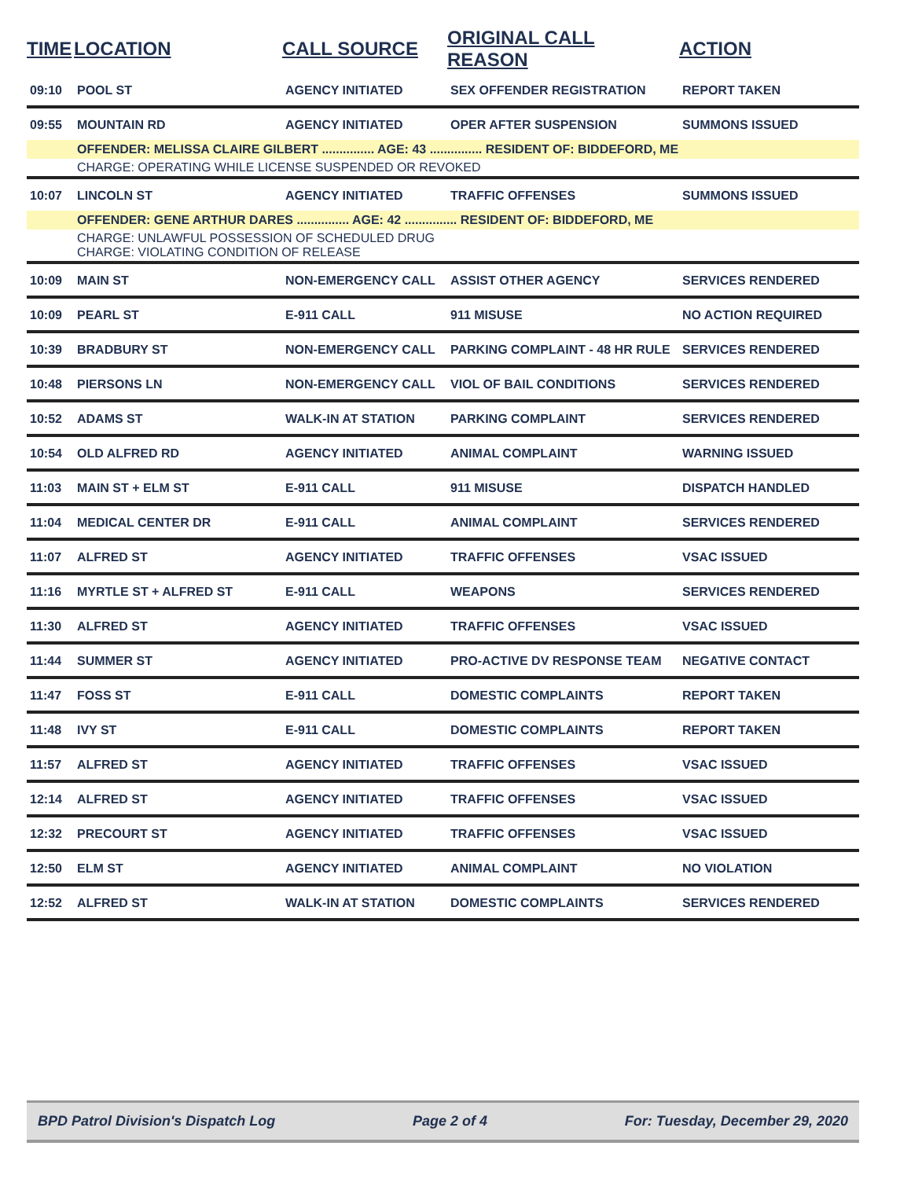| TIME | LOCATION | CALL SOURCE | ORIGINAL CALL REASON | ACTION |
| --- | --- | --- | --- | --- |
| 09:10 | POOL ST | AGENCY INITIATED | SEX OFFENDER REGISTRATION | REPORT TAKEN |
| 09:55 | MOUNTAIN RD | AGENCY INITIATED | OPER AFTER SUSPENSION | SUMMONS ISSUED |
| | OFFENDER: MELISSA CLAIRE GILBERT ............... AGE: 43 ............... RESIDENT OF: BIDDEFORD, ME | | | |
| | CHARGE: OPERATING WHILE LICENSE SUSPENDED OR REVOKED | | | |
| 10:07 | LINCOLN ST | AGENCY INITIATED | TRAFFIC OFFENSES | SUMMONS ISSUED |
| | OFFENDER: GENE ARTHUR DARES ............... AGE: 42 ............... RESIDENT OF: BIDDEFORD, ME | | | |
| | CHARGE: UNLAWFUL POSSESSION OF SCHEDULED DRUG CHARGE: VIOLATING CONDITION OF RELEASE | | | |
| 10:09 | MAIN ST | NON-EMERGENCY CALL | ASSIST OTHER AGENCY | SERVICES RENDERED |
| 10:09 | PEARL ST | E-911 CALL | 911 MISUSE | NO ACTION REQUIRED |
| 10:39 | BRADBURY ST | NON-EMERGENCY CALL | PARKING COMPLAINT - 48 HR RULE | SERVICES RENDERED |
| 10:48 | PIERSONS LN | NON-EMERGENCY CALL | VIOL OF BAIL CONDITIONS | SERVICES RENDERED |
| 10:52 | ADAMS ST | WALK-IN AT STATION | PARKING COMPLAINT | SERVICES RENDERED |
| 10:54 | OLD ALFRED RD | AGENCY INITIATED | ANIMAL COMPLAINT | WARNING ISSUED |
| 11:03 | MAIN ST + ELM ST | E-911 CALL | 911 MISUSE | DISPATCH HANDLED |
| 11:04 | MEDICAL CENTER DR | E-911 CALL | ANIMAL COMPLAINT | SERVICES RENDERED |
| 11:07 | ALFRED ST | AGENCY INITIATED | TRAFFIC OFFENSES | VSAC ISSUED |
| 11:16 | MYRTLE ST + ALFRED ST | E-911 CALL | WEAPONS | SERVICES RENDERED |
| 11:30 | ALFRED ST | AGENCY INITIATED | TRAFFIC OFFENSES | VSAC ISSUED |
| 11:44 | SUMMER ST | AGENCY INITIATED | PRO-ACTIVE DV RESPONSE TEAM | NEGATIVE CONTACT |
| 11:47 | FOSS ST | E-911 CALL | DOMESTIC COMPLAINTS | REPORT TAKEN |
| 11:48 | IVY ST | E-911 CALL | DOMESTIC COMPLAINTS | REPORT TAKEN |
| 11:57 | ALFRED ST | AGENCY INITIATED | TRAFFIC OFFENSES | VSAC ISSUED |
| 12:14 | ALFRED ST | AGENCY INITIATED | TRAFFIC OFFENSES | VSAC ISSUED |
| 12:32 | PRECOURT ST | AGENCY INITIATED | TRAFFIC OFFENSES | VSAC ISSUED |
| 12:50 | ELM ST | AGENCY INITIATED | ANIMAL COMPLAINT | NO VIOLATION |
| 12:52 | ALFRED ST | WALK-IN AT STATION | DOMESTIC COMPLAINTS | SERVICES RENDERED |
BPD Patrol Division's Dispatch Log Page 2 of 4 For: Tuesday, December 29, 2020